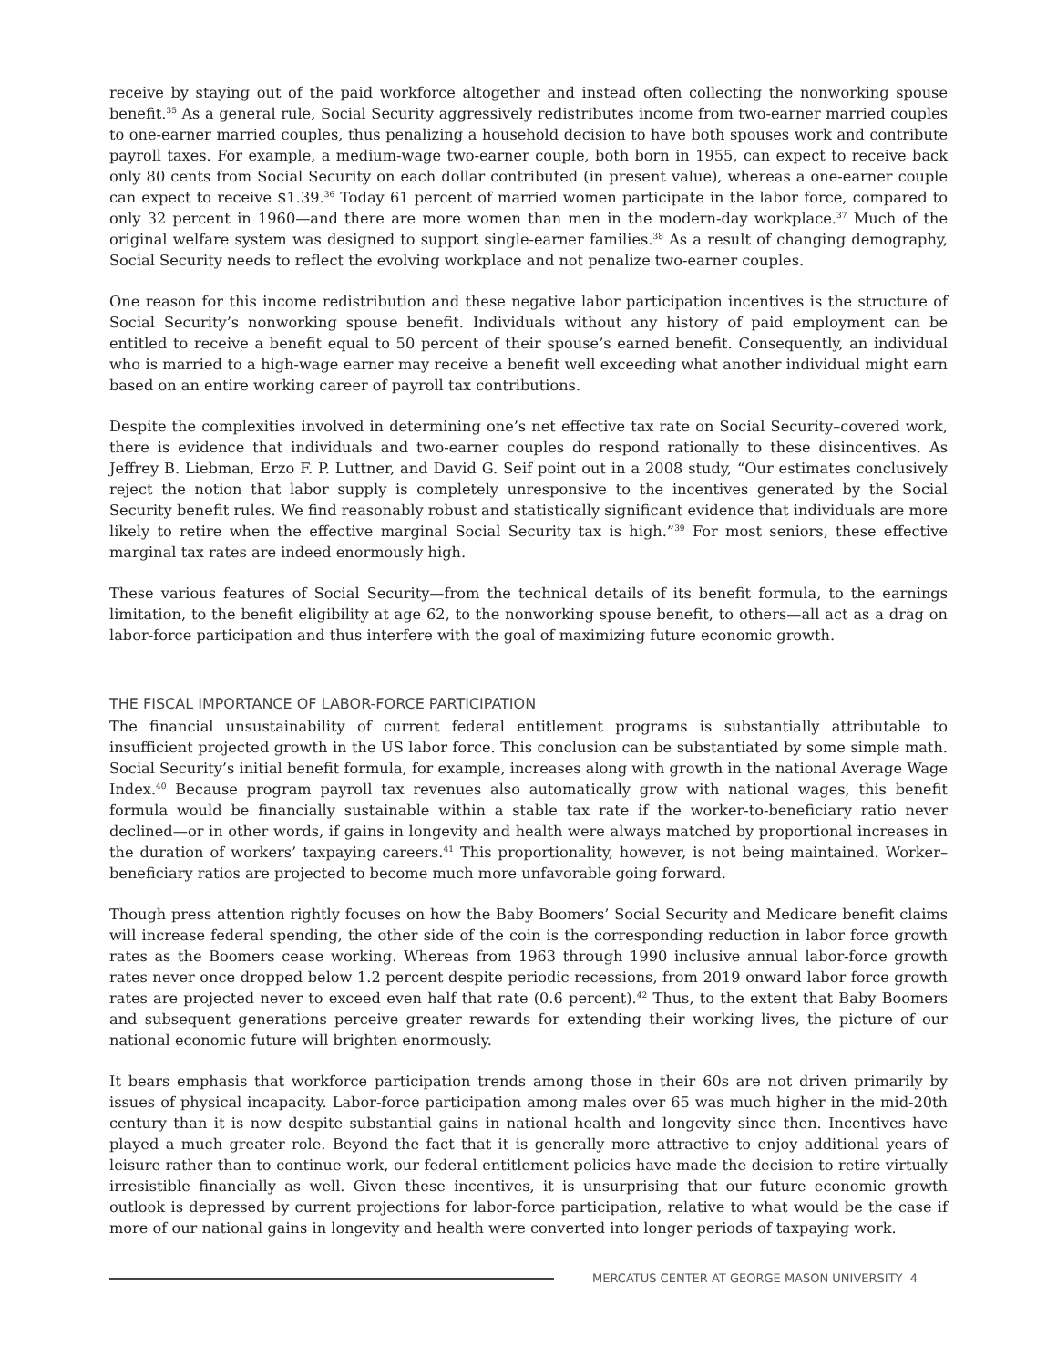receive by staying out of the paid workforce altogether and instead often collecting the nonworking spouse benefit.<sup>35</sup> As a general rule, Social Security aggressively redistributes income from two-earner married couples to one-earner married couples, thus penalizing a household decision to have both spouses work and contribute payroll taxes. For example, a medium-wage two-earner couple, both born in 1955, can expect to receive back only 80 cents from Social Security on each dollar contributed (in present value), whereas a one-earner couple can expect to receive $1.39.<sup>36</sup> Today 61 percent of married women participate in the labor force, compared to only 32 percent in 1960—and there are more women than men in the modern-day workplace.<sup>37</sup> Much of the original welfare system was designed to support single-earner families.<sup>38</sup> As a result of changing demography, Social Security needs to reflect the evolving workplace and not penalize two-earner couples.
One reason for this income redistribution and these negative labor participation incentives is the structure of Social Security’s nonworking spouse benefit. Individuals without any history of paid employment can be entitled to receive a benefit equal to 50 percent of their spouse’s earned benefit. Consequently, an individual who is married to a high-wage earner may receive a benefit well exceeding what another individual might earn based on an entire working career of payroll tax contributions.
Despite the complexities involved in determining one’s net effective tax rate on Social Security–covered work, there is evidence that individuals and two-earner couples do respond rationally to these disincentives. As Jeffrey B. Liebman, Erzo F. P. Luttner, and David G. Seif point out in a 2008 study, “Our estimates conclusively reject the notion that labor supply is completely unresponsive to the incentives generated by the Social Security benefit rules. We find reasonably robust and statistically significant evidence that individuals are more likely to retire when the effective marginal Social Security tax is high.”<sup>39</sup> For most seniors, these effective marginal tax rates are indeed enormously high.
These various features of Social Security—from the technical details of its benefit formula, to the earnings limitation, to the benefit eligibility at age 62, to the nonworking spouse benefit, to others—all act as a drag on labor-force participation and thus interfere with the goal of maximizing future economic growth.
THE FISCAL IMPORTANCE OF LABOR-FORCE PARTICIPATION
The financial unsustainability of current federal entitlement programs is substantially attributable to insufficient projected growth in the US labor force. This conclusion can be substantiated by some simple math. Social Security’s initial benefit formula, for example, increases along with growth in the national Average Wage Index.<sup>40</sup> Because program payroll tax revenues also automatically grow with national wages, this benefit formula would be financially sustainable within a stable tax rate if the worker-to-beneficiary ratio never declined—or in other words, if gains in longevity and health were always matched by proportional increases in the duration of workers’ taxpaying careers.<sup>41</sup> This proportionality, however, is not being maintained. Worker–beneficiary ratios are projected to become much more unfavorable going forward.
Though press attention rightly focuses on how the Baby Boomers’ Social Security and Medicare benefit claims will increase federal spending, the other side of the coin is the corresponding reduction in labor force growth rates as the Boomers cease working. Whereas from 1963 through 1990 inclusive annual labor-force growth rates never once dropped below 1.2 percent despite periodic recessions, from 2019 onward labor force growth rates are projected never to exceed even half that rate (0.6 percent).<sup>42</sup> Thus, to the extent that Baby Boomers and subsequent generations perceive greater rewards for extending their working lives, the picture of our national economic future will brighten enormously.
It bears emphasis that workforce participation trends among those in their 60s are not driven primarily by issues of physical incapacity. Labor-force participation among males over 65 was much higher in the mid-20th century than it is now despite substantial gains in national health and longevity since then. Incentives have played a much greater role. Beyond the fact that it is generally more attractive to enjoy additional years of leisure rather than to continue work, our federal entitlement policies have made the decision to retire virtually irresistible financially as well. Given these incentives, it is unsurprising that our future economic growth outlook is depressed by current projections for labor-force participation, relative to what would be the case if more of our national gains in longevity and health were converted into longer periods of taxpaying work.
MERCATUS CENTER AT GEORGE MASON UNIVERSITY 4